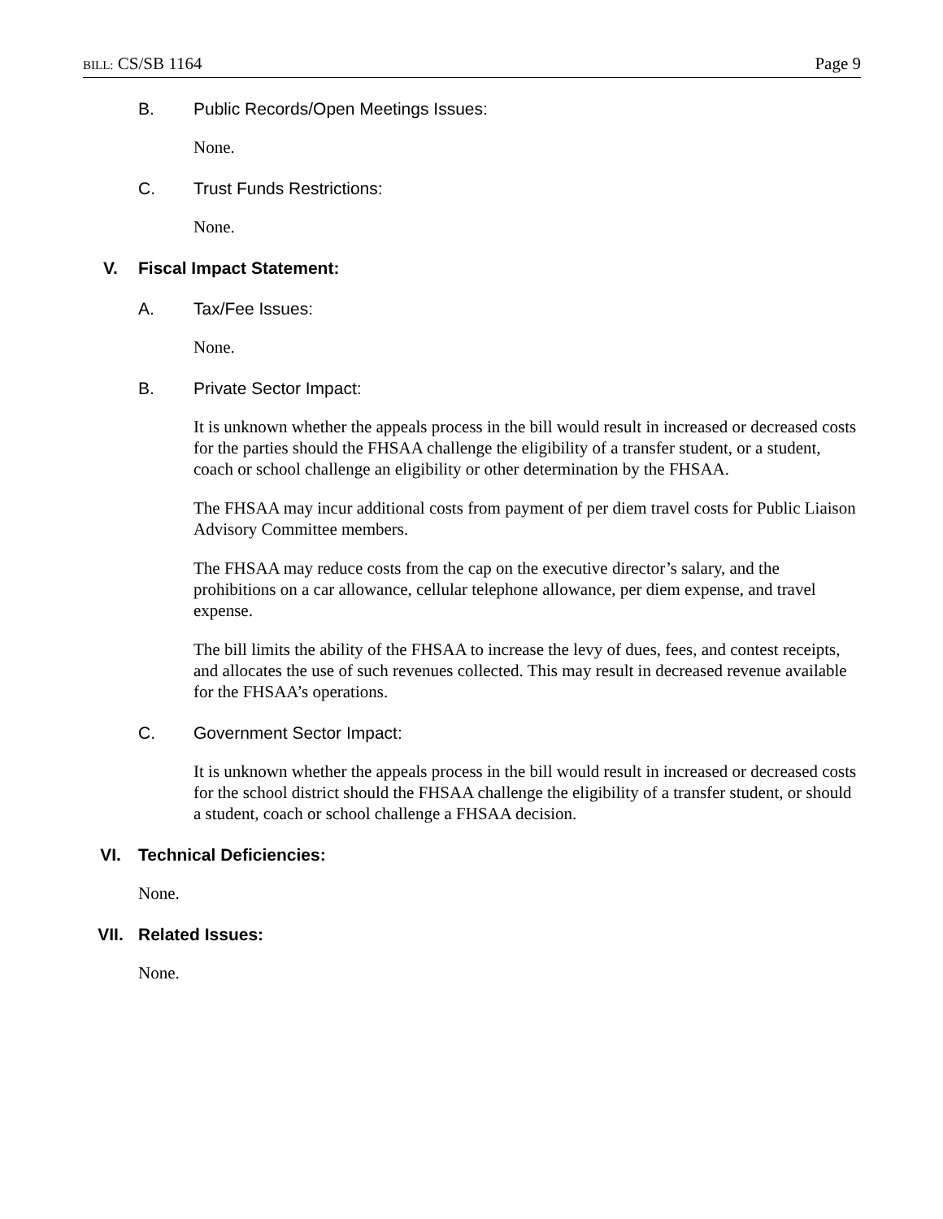BILL: CS/SB 1164 Page 9
B. Public Records/Open Meetings Issues:
None.
C. Trust Funds Restrictions:
None.
V. Fiscal Impact Statement:
A. Tax/Fee Issues:
None.
B. Private Sector Impact:
It is unknown whether the appeals process in the bill would result in increased or decreased costs for the parties should the FHSAA challenge the eligibility of a transfer student, or a student, coach or school challenge an eligibility or other determination by the FHSAA.
The FHSAA may incur additional costs from payment of per diem travel costs for Public Liaison Advisory Committee members.
The FHSAA may reduce costs from the cap on the executive director’s salary, and the prohibitions on a car allowance, cellular telephone allowance, per diem expense, and travel expense.
The bill limits the ability of the FHSAA to increase the levy of dues, fees, and contest receipts, and allocates the use of such revenues collected. This may result in decreased revenue available for the FHSAA’s operations.
C. Government Sector Impact:
It is unknown whether the appeals process in the bill would result in increased or decreased costs for the school district should the FHSAA challenge the eligibility of a transfer student, or should a student, coach or school challenge a FHSAA decision.
VI. Technical Deficiencies:
None.
VII. Related Issues:
None.